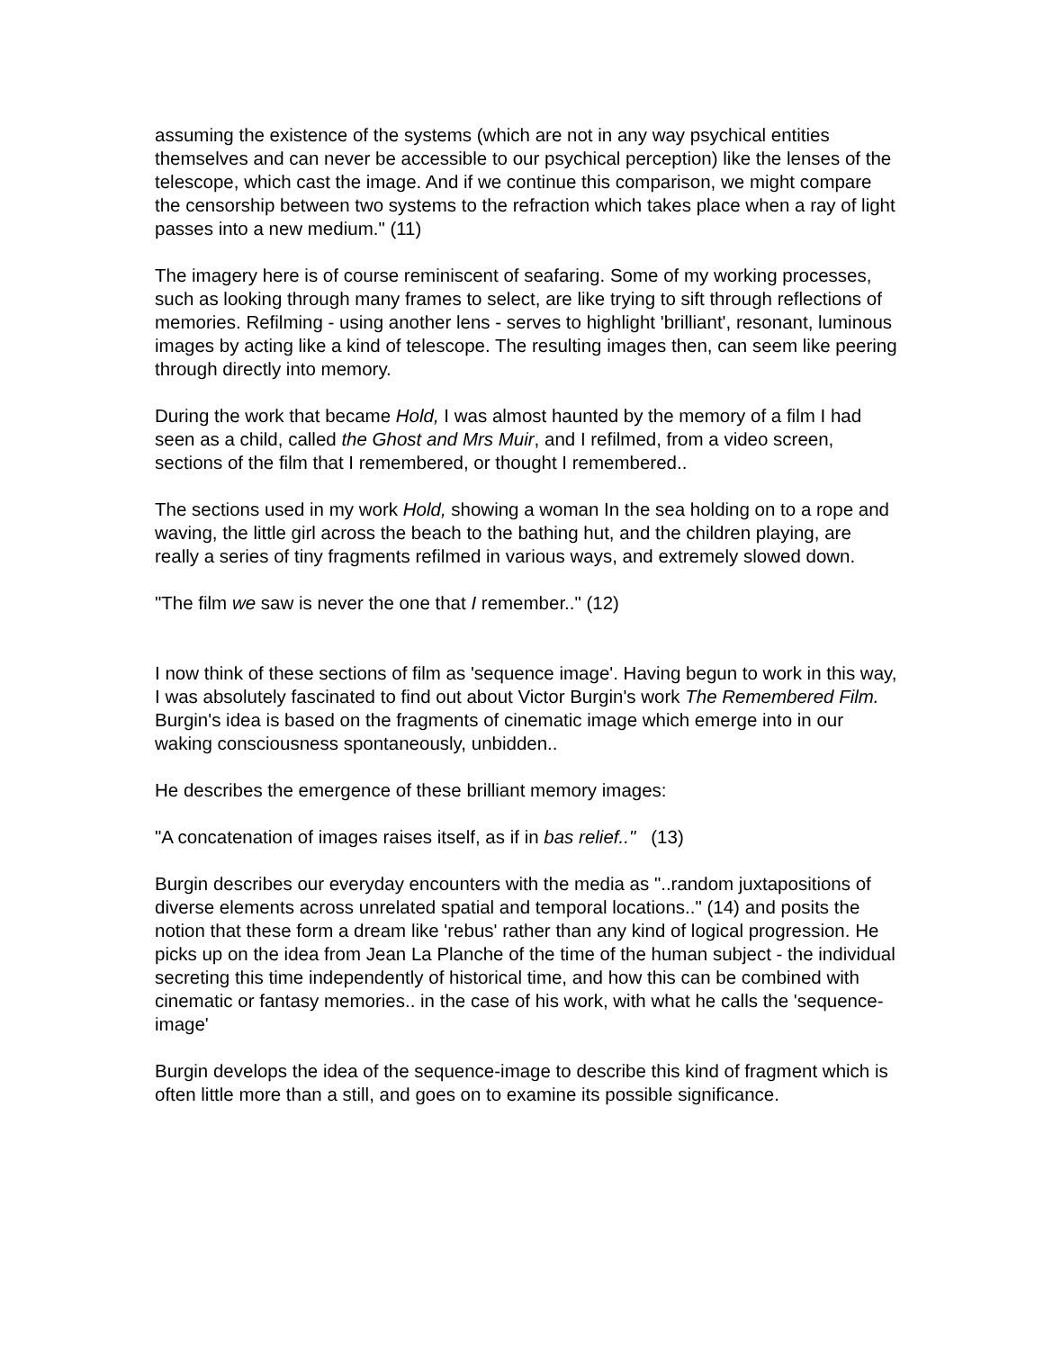assuming the existence of the systems (which are not in any way psychical entities themselves and can never be accessible to our psychical perception) like the lenses of the telescope, which cast the image. And if we continue this comparison, we might compare the censorship between two systems to the refraction which takes place when a ray of light passes into a new medium." (11)
The imagery here is of course reminiscent of seafaring. Some of my working processes, such as looking through many frames to select, are like trying to sift through reflections of memories. Refilming - using another lens - serves to highlight 'brilliant', resonant, luminous images by acting like a kind of telescope. The resulting images then, can seem like peering through directly into memory.
During the work that became Hold, I was almost haunted by the memory of a film I had seen as a child, called the Ghost and Mrs Muir, and I refilmed, from a video screen, sections of the film that I remembered, or thought I remembered..
The sections used in my work Hold, showing a woman In the sea holding on to a rope and waving, the little girl across the beach to the bathing hut, and the children playing, are really a series of tiny fragments refilmed in various ways, and extremely slowed down.
"The film we saw is never the one that I remember.." (12)
I now think of these sections of film as 'sequence image'. Having begun to work in this way, I was absolutely fascinated to find out about Victor Burgin's work The Remembered Film. Burgin's idea is based on the fragments of cinematic image which emerge into in our waking consciousness spontaneously, unbidden..
He describes the emergence of these brilliant memory images:
"A concatenation of images raises itself, as if in bas relief.." (13)
Burgin describes our everyday encounters with the media as "..random juxtapositions of diverse elements across unrelated spatial and temporal locations.." (14) and posits the notion that these form a dream like 'rebus' rather than any kind of logical progression. He picks up on the idea from Jean La Planche of the time of the human subject - the individual secreting this time independently of historical time, and how this can be combined with cinematic or fantasy memories.. in the case of his work, with what he calls the 'sequence-image'
Burgin develops the idea of the sequence-image to describe this kind of fragment which is often little more than a still, and goes on to examine its possible significance.